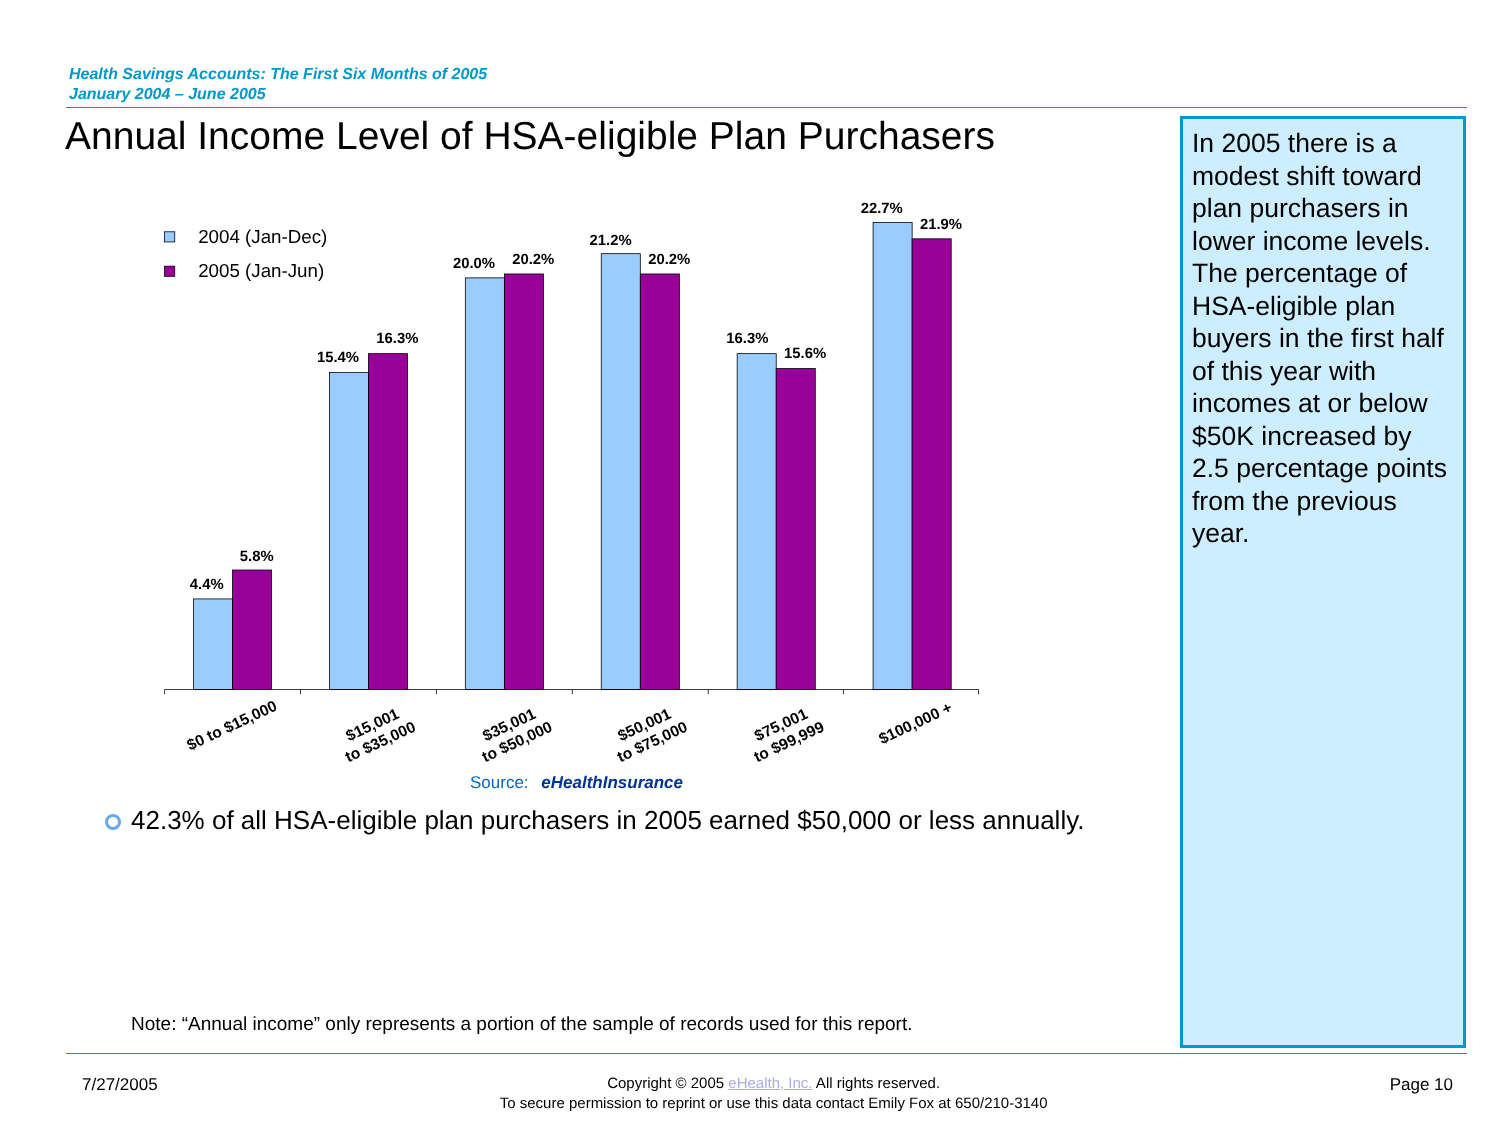Health Savings Accounts: The First Six Months of 2005
January 2004 – June 2005
Annual Income Level of HSA-eligible Plan Purchasers
2004 (Jan-Dec)
2005 (Jan-Jun)
4.4%
5.8%
15.4%
16.3%
20.0%
20.2%
21.2%
20.2%
16.3%
15.6%
22.7%
21.9%
$0 to $15,000
$15,001 to $35,000
$35,001 to $50,000
$50,001 to $75,000
$75,001 to $99,999
$100,000 +
Source: eHealthInsurance
42.3% of all HSA-eligible plan purchasers in 2005 earned $50,000 or less annually.
Note: “Annual income” only represents a portion of the sample of records used for this report.
In 2005 there is a modest shift toward plan purchasers in lower income levels. The percentage of HSA-eligible plan buyers in the first half of this year with incomes at or below $50K increased by 2.5 percentage points from the previous year.
7/27/2005
Copyright © 2005 eHealth, Inc. All rights reserved.
To secure permission to reprint or use this data contact Emily Fox at 650/210-3140
Page 10